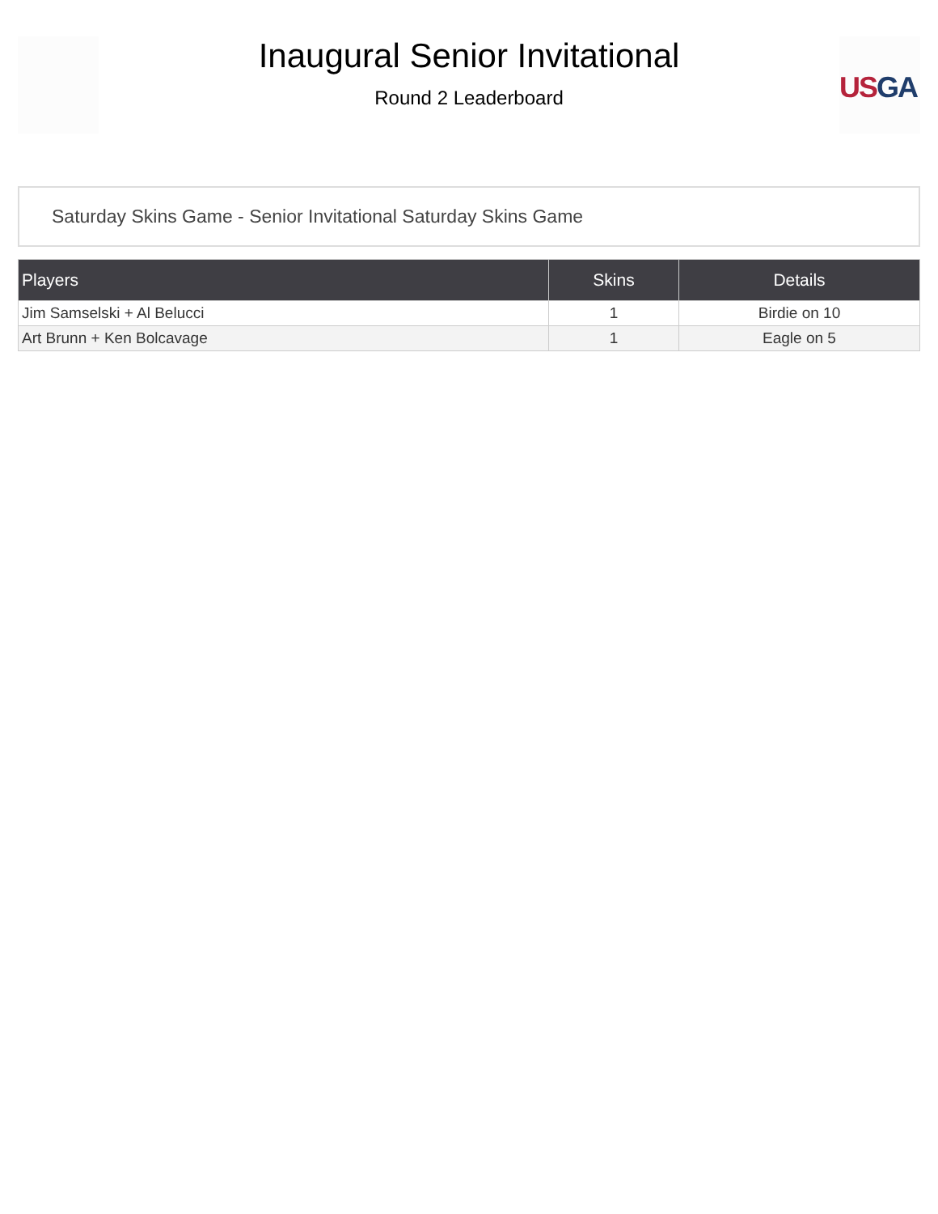Inaugural Senior Invitational
Round 2 Leaderboard
US GA
Saturday Skins Game - Senior Invitational Saturday Skins Game
| Players | Skins | Details |
| --- | --- | --- |
| Jim Samselski + Al Belucci | 1 | Birdie on 10 |
| Art Brunn + Ken Bolcavage | 1 | Eagle on 5 |